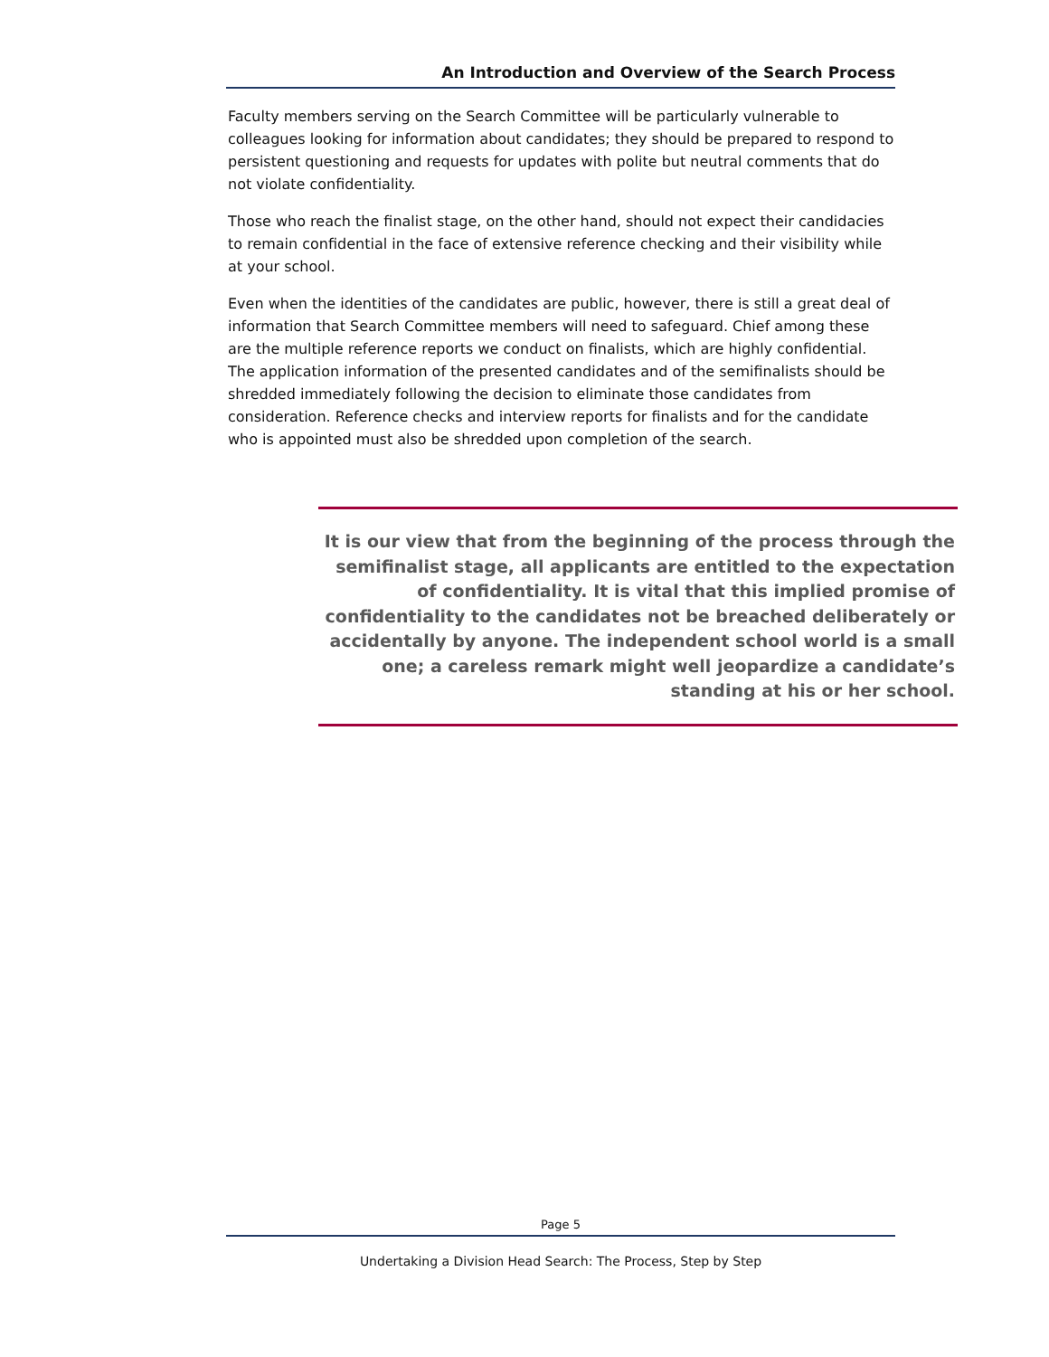An Introduction and Overview of the Search Process
Faculty members serving on the Search Committee will be particularly vulnerable to colleagues looking for information about candidates; they should be prepared to respond to persistent questioning and requests for updates with polite but neutral comments that do not violate confidentiality.
Those who reach the finalist stage, on the other hand, should not expect their candidacies to remain confidential in the face of extensive reference checking and their visibility while at your school.
Even when the identities of the candidates are public, however, there is still a great deal of information that Search Committee members will need to safeguard. Chief among these are the multiple reference reports we conduct on finalists, which are highly confidential. The application information of the presented candidates and of the semifinalists should be shredded immediately following the decision to eliminate those candidates from consideration. Reference checks and interview reports for finalists and for the candidate who is appointed must also be shredded upon completion of the search.
It is our view that from the beginning of the process through the semifinalist stage, all applicants are entitled to the expectation of confidentiality. It is vital that this implied promise of confidentiality to the candidates not be breached deliberately or accidentally by anyone. The independent school world is a small one; a careless remark might well jeopardize a candidate’s standing at his or her school.
Page 5
Undertaking a Division Head Search: The Process, Step by Step